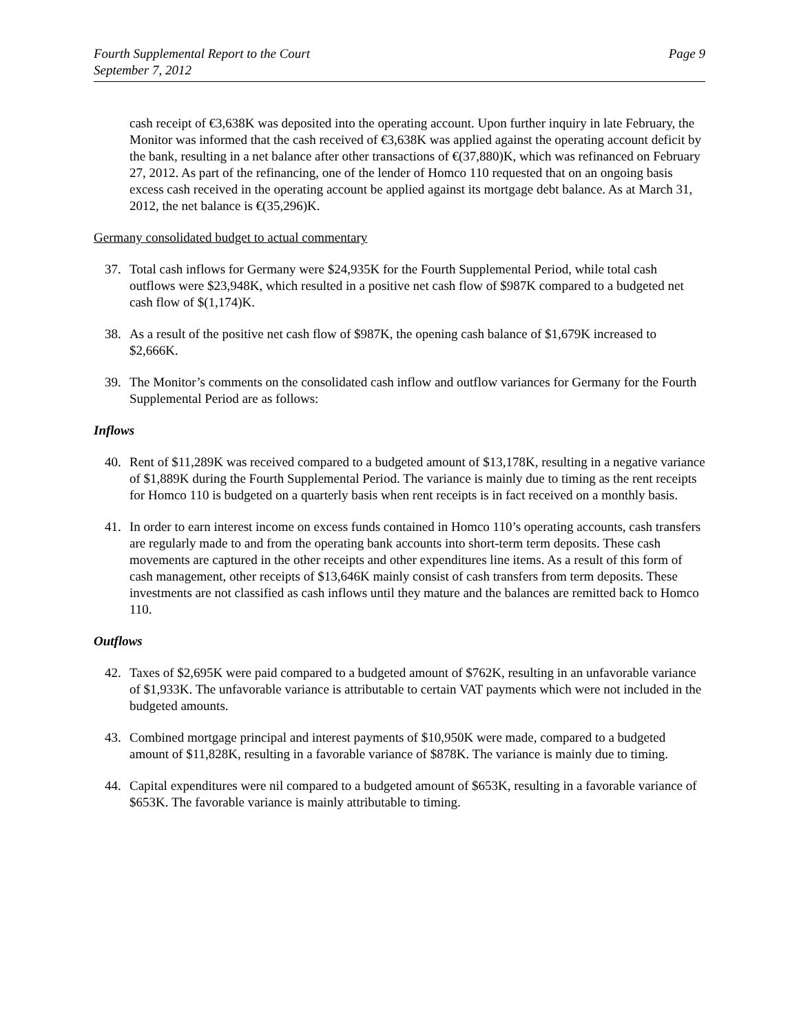Fourth Supplemental Report to the Court
September 7, 2012
Page 9
cash receipt of €3,638K was deposited into the operating account. Upon further inquiry in late February, the Monitor was informed that the cash received of €3,638K was applied against the operating account deficit by the bank, resulting in a net balance after other transactions of €(37,880)K, which was refinanced on February 27, 2012. As part of the refinancing, one of the lender of Homco 110 requested that on an ongoing basis excess cash received in the operating account be applied against its mortgage debt balance. As at March 31, 2012, the net balance is €(35,296)K.
Germany consolidated budget to actual commentary
37. Total cash inflows for Germany were $24,935K for the Fourth Supplemental Period, while total cash outflows were $23,948K, which resulted in a positive net cash flow of $987K compared to a budgeted net cash flow of $(1,174)K.
38. As a result of the positive net cash flow of $987K, the opening cash balance of $1,679K increased to $2,666K.
39. The Monitor’s comments on the consolidated cash inflow and outflow variances for Germany for the Fourth Supplemental Period are as follows:
Inflows
40. Rent of $11,289K was received compared to a budgeted amount of $13,178K, resulting in a negative variance of $1,889K during the Fourth Supplemental Period. The variance is mainly due to timing as the rent receipts for Homco 110 is budgeted on a quarterly basis when rent receipts is in fact received on a monthly basis.
41. In order to earn interest income on excess funds contained in Homco 110’s operating accounts, cash transfers are regularly made to and from the operating bank accounts into short-term term deposits. These cash movements are captured in the other receipts and other expenditures line items. As a result of this form of cash management, other receipts of $13,646K mainly consist of cash transfers from term deposits. These investments are not classified as cash inflows until they mature and the balances are remitted back to Homco 110.
Outflows
42. Taxes of $2,695K were paid compared to a budgeted amount of $762K, resulting in an unfavorable variance of $1,933K. The unfavorable variance is attributable to certain VAT payments which were not included in the budgeted amounts.
43. Combined mortgage principal and interest payments of $10,950K were made, compared to a budgeted amount of $11,828K, resulting in a favorable variance of $878K. The variance is mainly due to timing.
44. Capital expenditures were nil compared to a budgeted amount of $653K, resulting in a favorable variance of $653K. The favorable variance is mainly attributable to timing.